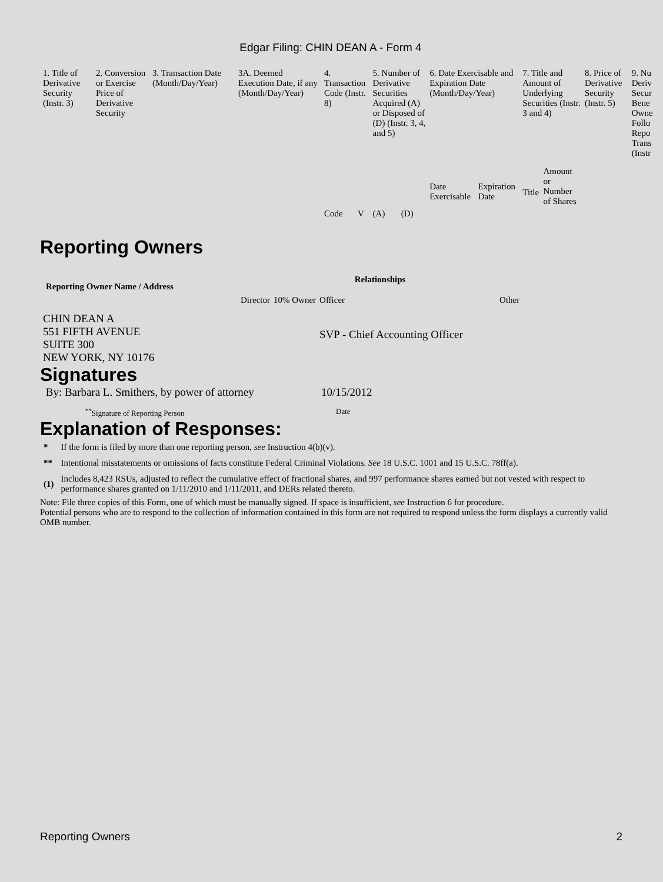Edgar Filing: CHIN DEAN A - Form 4
| 1. Title of Derivative Security (Instr. 3) | 2. Conversion or Exercise Price of Derivative Security | 3. Transaction Date (Month/Day/Year) | 3A. Deemed Execution Date, if any (Month/Day/Year) | 4. Transaction Code (Instr. 8) | | 5. Number of Derivative Securities Acquired (A) or Disposed of (D) (Instr. 3, 4, and 5) | | 6. Date Exercisable and Expiration Date (Month/Day/Year) | | 7. Title and Amount of Underlying Securities (Instr. 3 and 4) | | 8. Price of Derivative Security (Instr. 5) | 9. Nu Deriv Secur Bene Owne Follo Repo Trans (Instr |
| --- | --- | --- | --- | --- | --- | --- | --- | --- | --- | --- | --- | --- | --- |
| | | | | Code | V | (A) | (D) | Date Exercisable | Expiration Date | Title | Amount or Number of Shares | | |
Reporting Owners
| Reporting Owner Name / Address | Relationships | | | |
| --- | --- | --- | --- | --- |
| | Director | 10% Owner | Officer | Other |
| CHIN DEAN A 551 FIFTH AVENUE SUITE 300 NEW YORK, NY 10176 | | | SVP - Chief Accounting Officer | |
Signatures
| By: Barbara L. Smithers, by power of attorney | 10/15/2012 |
| <sup>**</sup> Signature of Reporting Person | Date |
Explanation of Responses:
| * | If the form is filed by more than one reporting person, see Instruction 4(b)(v). |
| ** | Intentional misstatements or omissions of facts constitute Federal Criminal Violations. See 18 U.S.C. 1001 and 15 U.S.C. 78ff(a). |
| (1) | Includes 8,423 RSUs, adjusted to reflect the cumulative effect of fractional shares, and 997 performance shares earned but not vested with respect to performance shares granted on 1/11/2010 and 1/11/2011, and DERs related thereto. |
Note: File three copies of this Form, one of which must be manually signed. If space is insufficient, see Instruction 6 for procedure.
Potential persons who are to respond to the collection of information contained in this form are not required to respond unless the form displays a currently valid OMB number.
Reporting Owners 2